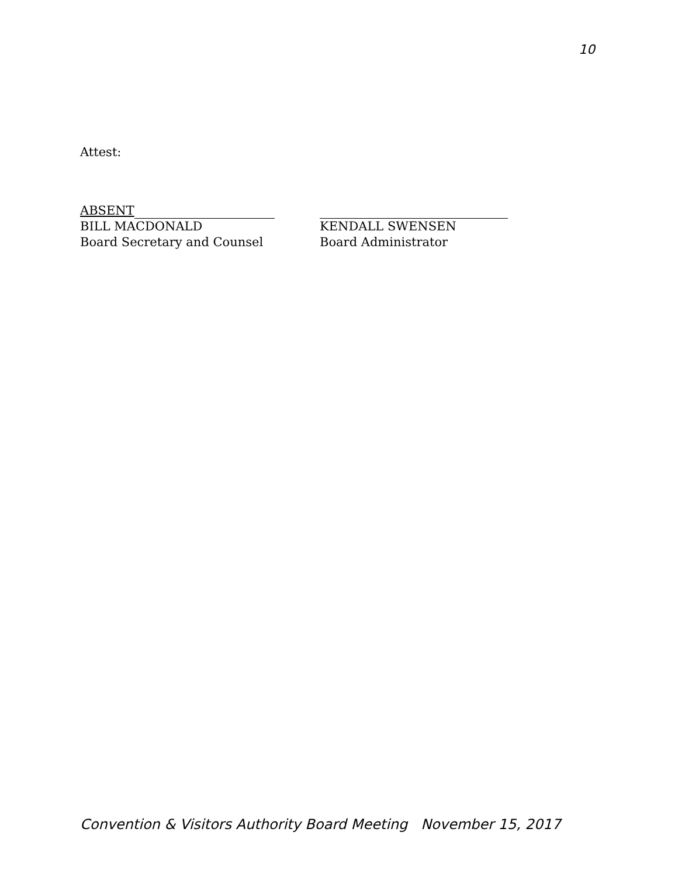10
Attest:
ABSENT
BILL MACDONALD
Board Secretary and Counsel
KENDALL SWENSEN
Board Administrator
Convention & Visitors Authority Board Meeting November 15, 2017